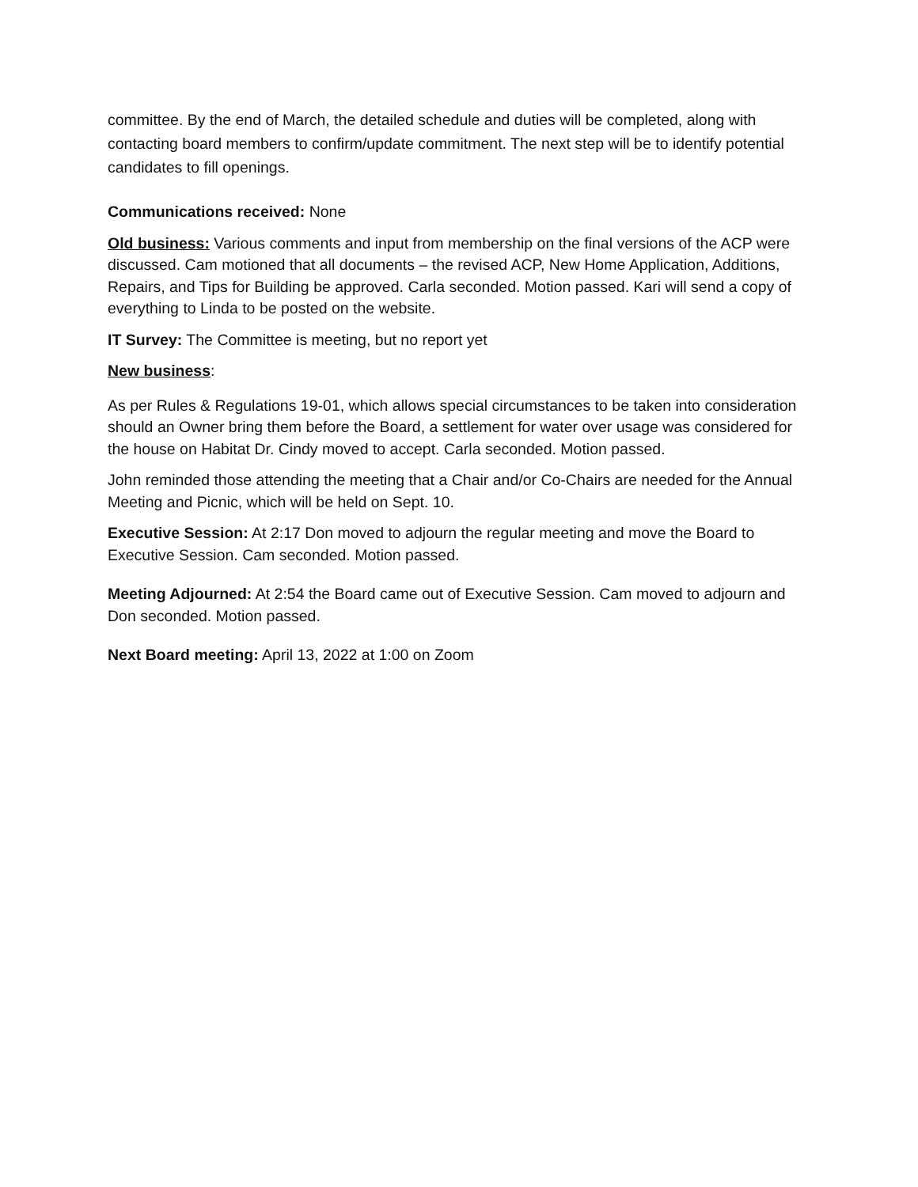committee. By the end of March, the detailed schedule and duties will be completed, along with contacting board members to confirm/update commitment. The next step will be to identify potential candidates to fill openings.
Communications received: None
Old business: Various comments and input from membership on the final versions of the ACP were discussed. Cam motioned that all documents – the revised ACP, New Home Application, Additions, Repairs, and Tips for Building be approved. Carla seconded. Motion passed. Kari will send a copy of everything to Linda to be posted on the website.
IT Survey: The Committee is meeting, but no report yet
New business:
As per Rules & Regulations 19-01, which allows special circumstances to be taken into consideration should an Owner bring them before the Board, a settlement for water over usage was considered for the house on Habitat Dr. Cindy moved to accept. Carla seconded. Motion passed.
John reminded those attending the meeting that a Chair and/or Co-Chairs are needed for the Annual Meeting and Picnic, which will be held on Sept. 10.
Executive Session: At 2:17 Don moved to adjourn the regular meeting and move the Board to Executive Session. Cam seconded. Motion passed.
Meeting Adjourned: At 2:54 the Board came out of Executive Session. Cam moved to adjourn and Don seconded. Motion passed.
Next Board meeting: April 13, 2022 at 1:00 on Zoom